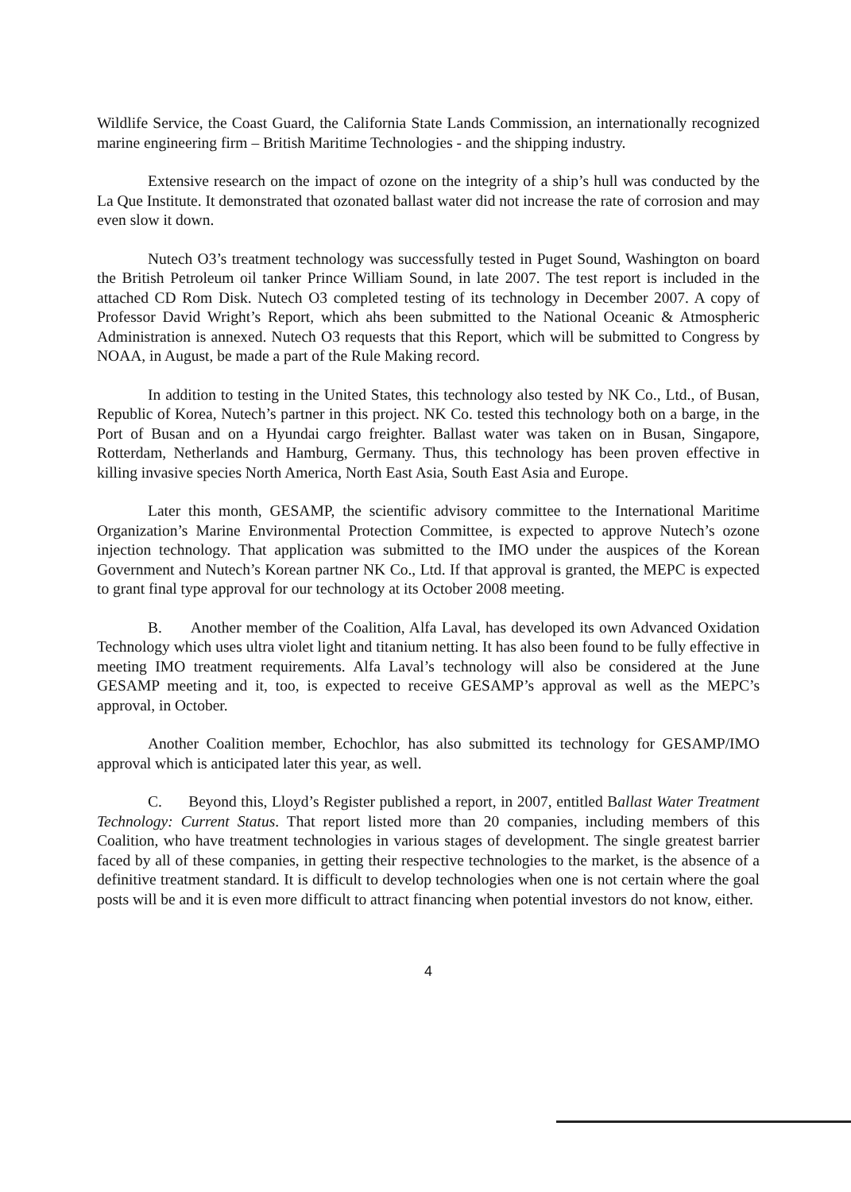Wildlife Service, the Coast Guard, the California State Lands Commission, an internationally recognized marine engineering firm – British Maritime Technologies - and the shipping industry.
Extensive research on the impact of ozone on the integrity of a ship’s hull was conducted by the La Que Institute. It demonstrated that ozonated ballast water did not increase the rate of corrosion and may even slow it down.
Nutech O3’s treatment technology was successfully tested in Puget Sound, Washington on board the British Petroleum oil tanker Prince William Sound, in late 2007. The test report is included in the attached CD Rom Disk. Nutech O3 completed testing of its technology in December 2007. A copy of Professor David Wright’s Report, which ahs been submitted to the National Oceanic & Atmospheric Administration is annexed. Nutech O3 requests that this Report, which will be submitted to Congress by NOAA, in August, be made a part of the Rule Making record.
In addition to testing in the United States, this technology also tested by NK Co., Ltd., of Busan, Republic of Korea, Nutech’s partner in this project. NK Co. tested this technology both on a barge, in the Port of Busan and on a Hyundai cargo freighter. Ballast water was taken on in Busan, Singapore, Rotterdam, Netherlands and Hamburg, Germany. Thus, this technology has been proven effective in killing invasive species North America, North East Asia, South East Asia and Europe.
Later this month, GESAMP, the scientific advisory committee to the International Maritime Organization’s Marine Environmental Protection Committee, is expected to approve Nutech’s ozone injection technology. That application was submitted to the IMO under the auspices of the Korean Government and Nutech’s Korean partner NK Co., Ltd. If that approval is granted, the MEPC is expected to grant final type approval for our technology at its October 2008 meeting.
B. Another member of the Coalition, Alfa Laval, has developed its own Advanced Oxidation Technology which uses ultra violet light and titanium netting. It has also been found to be fully effective in meeting IMO treatment requirements. Alfa Laval’s technology will also be considered at the June GESAMP meeting and it, too, is expected to receive GESAMP’s approval as well as the MEPC’s approval, in October.
Another Coalition member, Echochlor, has also submitted its technology for GESAMP/IMO approval which is anticipated later this year, as well.
C. Beyond this, Lloyd’s Register published a report, in 2007, entitled Ballast Water Treatment Technology: Current Status. That report listed more than 20 companies, including members of this Coalition, who have treatment technologies in various stages of development. The single greatest barrier faced by all of these companies, in getting their respective technologies to the market, is the absence of a definitive treatment standard. It is difficult to develop technologies when one is not certain where the goal posts will be and it is even more difficult to attract financing when potential investors do not know, either.
4